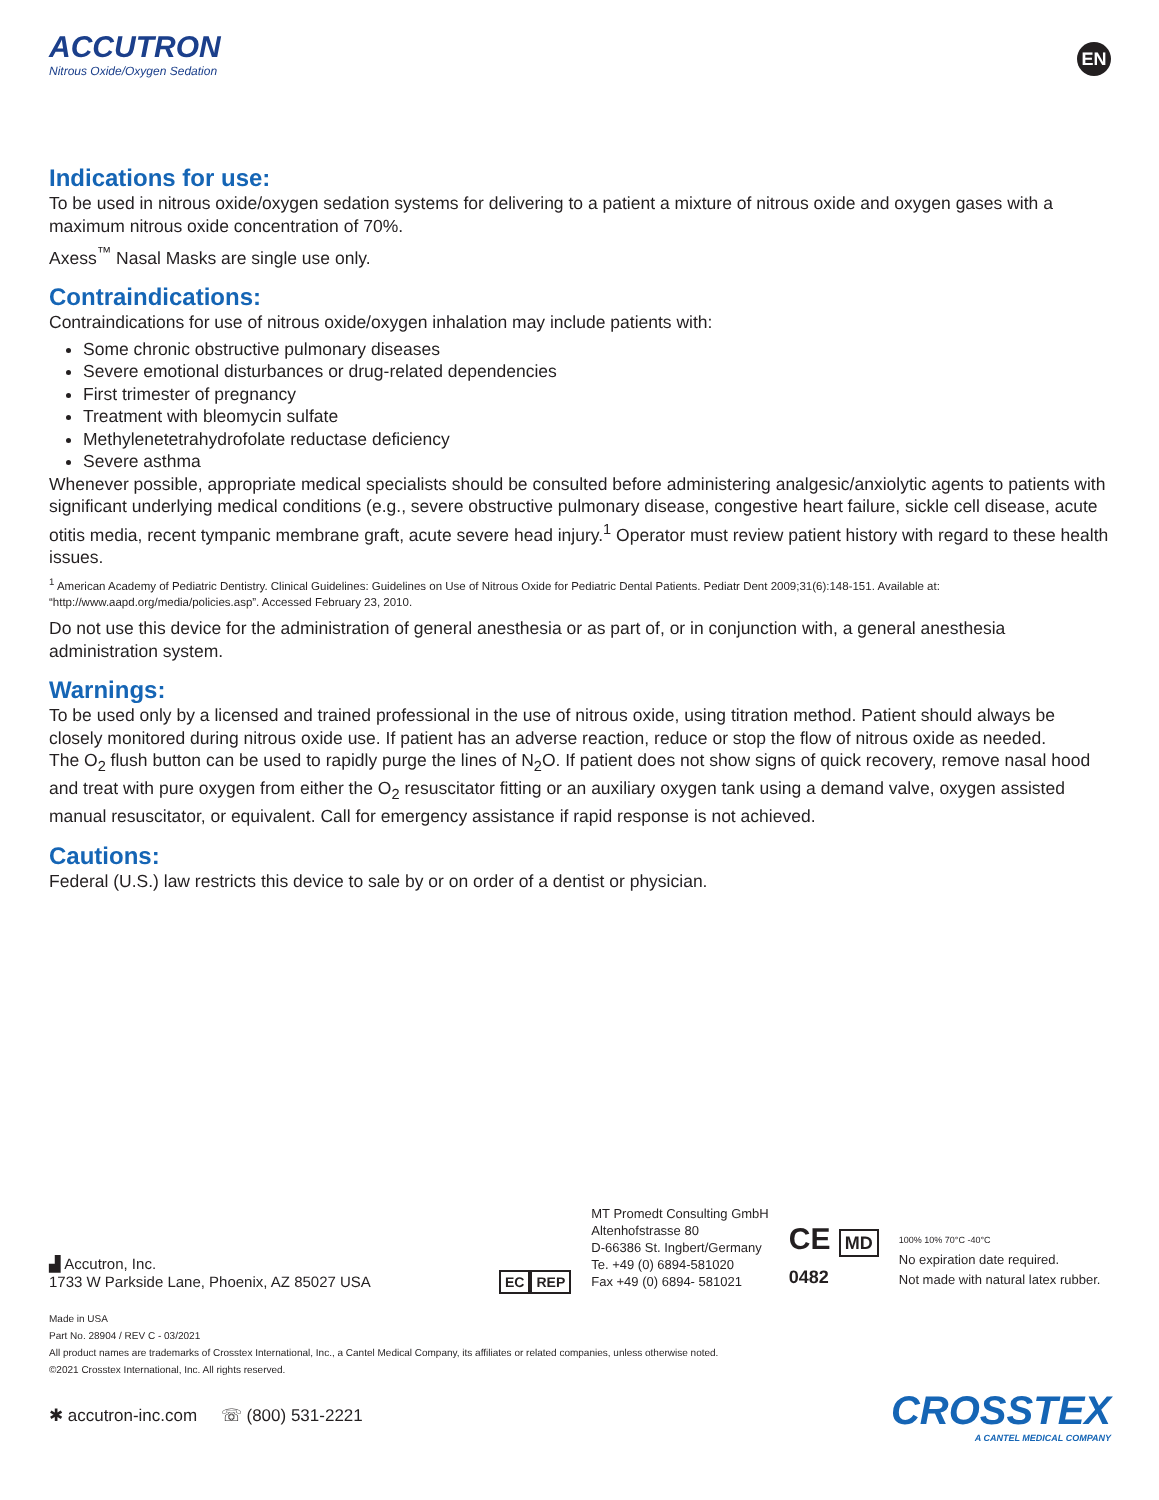ACCUTRON
Nitrous Oxide/Oxygen Sedation
EN
Indications for use:
To be used in nitrous oxide/oxygen sedation systems for delivering to a patient a mixture of nitrous oxide and oxygen gases with a maximum nitrous oxide concentration of 70%.
Axess<sup>™</sup> Nasal Masks are single use only.
Contraindications:
Contraindications for use of nitrous oxide/oxygen inhalation may include patients with:
Some chronic obstructive pulmonary diseases
Severe emotional disturbances or drug-related dependencies
First trimester of pregnancy
Treatment with bleomycin sulfate
Methylenetetrahydrofolate reductase deficiency
Severe asthma
Whenever possible, appropriate medical specialists should be consulted before administering analgesic/anxiolytic agents to patients with significant underlying medical conditions (e.g., severe obstructive pulmonary disease, congestive heart failure, sickle cell disease, acute otitis media, recent tympanic membrane graft, acute severe head injury.<sup>1</sup> Operator must review patient history with regard to these health issues.
<sup>1</sup> American Academy of Pediatric Dentistry. Clinical Guidelines: Guidelines on Use of Nitrous Oxide for Pediatric Dental Patients. Pediatr Dent 2009;31(6):148-151. Available at: “http://www.aapd.org/media/policies.asp”. Accessed February 23, 2010.
Do not use this device for the administration of general anesthesia or as part of, or in conjunction with, a general anesthesia administration system.
Warnings:
To be used only by a licensed and trained professional in the use of nitrous oxide, using titration method. Patient should always be closely monitored during nitrous oxide use. If patient has an adverse reaction, reduce or stop the flow of nitrous oxide as needed.
The O<sub>2</sub> flush button can be used to rapidly purge the lines of N<sub>2</sub>O. If patient does not show signs of quick recovery, remove nasal hood and treat with pure oxygen from either the O<sub>2</sub> resuscitator fitting or an auxiliary oxygen tank using a demand valve, oxygen assisted manual resuscitator, or equivalent. Call for emergency assistance if rapid response is not achieved.
Cautions:
Federal (U.S.) law restricts this device to sale by or on order of a dentist or physician.
▟ Accutron, Inc.
1733 W Parkside Lane, Phoenix, AZ 85027 USA
EC REP
MT Promedt Consulting GmbH
Altenhofstrasse 80
D-66386 St. Ingbert/Germany
Te. +49 (0) 6894-581020
Fax +49 (0) 6894- 581021
CE MD
0482
100% 10% 70°C -40°C
No expiration date required.
Not made with natural latex rubber.
Made in USA
Part No. 28904 / REV C - 03/2021
All product names are trademarks of Crosstex International, Inc., a Cantel Medical Company, its affiliates or related companies, unless otherwise noted.
©2021 Crosstex International, Inc. All rights reserved.
✱ accutron-inc.com ☏ (800) 531-2221
CROSSTEX
A CANTEL MEDICAL COMPANY